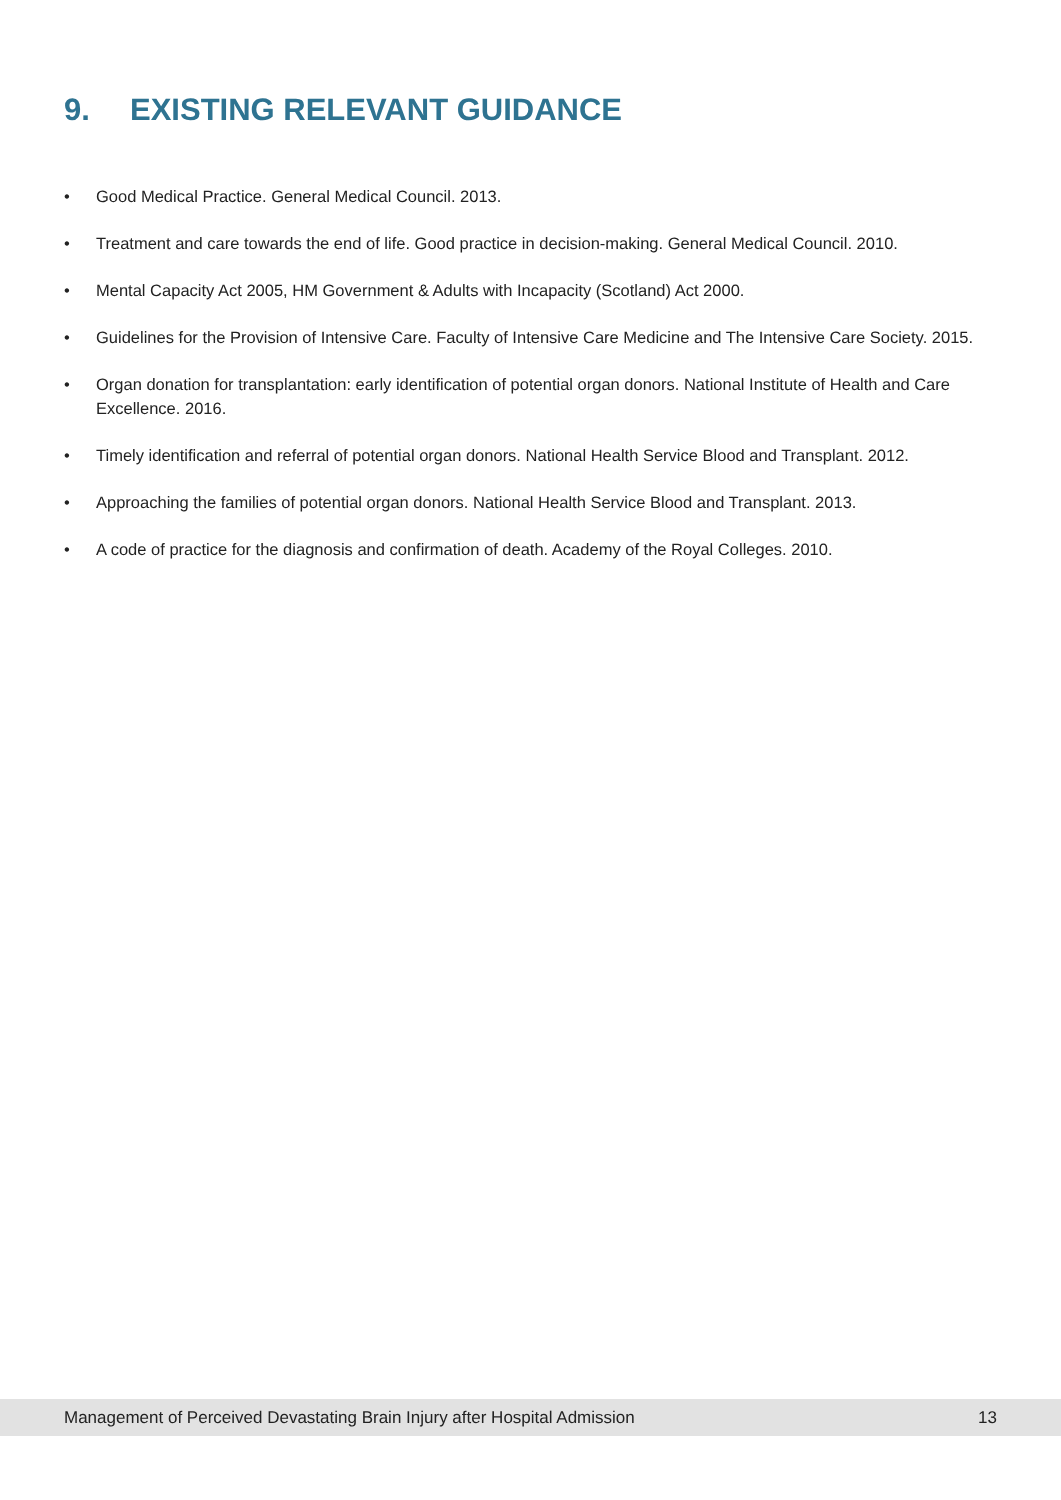9. EXISTING RELEVANT GUIDANCE
• Good Medical Practice. General Medical Council. 2013.
• Treatment and care towards the end of life. Good practice in decision-making. General Medical Council. 2010.
• Mental Capacity Act 2005, HM Government & Adults with Incapacity (Scotland) Act 2000.
• Guidelines for the Provision of Intensive Care. Faculty of Intensive Care Medicine and The Intensive Care Society. 2015.
• Organ donation for transplantation: early identification of potential organ donors. National Institute of Health and Care Excellence. 2016.
• Timely identification and referral of potential organ donors. National Health Service Blood and Transplant. 2012.
• Approaching the families of potential organ donors. National Health Service Blood and Transplant. 2013.
• A code of practice for the diagnosis and confirmation of death. Academy of the Royal Colleges. 2010.
Management of Perceived Devastating Brain Injury after Hospital Admission 13